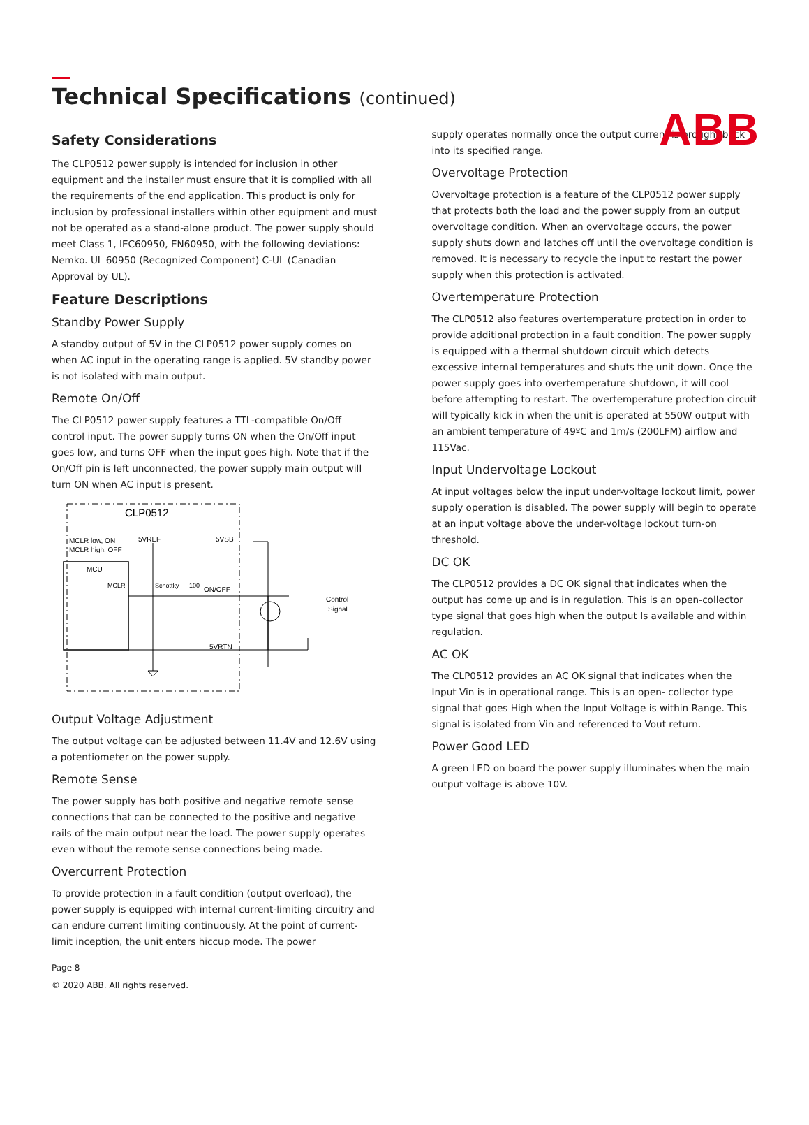ABB
Technical Specifications (continued)
Safety Considerations
The CLP0512 power supply is intended for inclusion in other equipment and the installer must ensure that it is complied with all the requirements of the end application. This product is only for inclusion by professional installers within other equipment and must not be operated as a stand-alone product. The power supply should meet Class 1, IEC60950, EN60950, with the following deviations: Nemko. UL 60950 (Recognized Component) C-UL (Canadian Approval by UL).
Feature Descriptions
Standby Power Supply
A standby output of 5V in the CLP0512 power supply comes on when AC input in the operating range is applied. 5V standby power is not isolated with main output.
Remote On/Off
The CLP0512 power supply features a TTL-compatible On/Off control input. The power supply turns ON when the On/Off input goes low, and turns OFF when the input goes high. Note that if the On/Off pin is left unconnected, the power supply main output will turn ON when AC input is present.
CLP0512
MCLR low, ON
MCLR high, OFF
MCU
MCLR
5VREF
5VSB
Schottky
100
ON/OFF
5VRTN
Control
Signal
Output Voltage Adjustment
The output voltage can be adjusted between 11.4V and 12.6V using a potentiometer on the power supply.
Remote Sense
The power supply has both positive and negative remote sense connections that can be connected to the positive and negative rails of the main output near the load. The power supply operates even without the remote sense connections being made.
Overcurrent Protection
To provide protection in a fault condition (output overload), the power supply is equipped with internal current-limiting circuitry and can endure current limiting continuously. At the point of current-limit inception, the unit enters hiccup mode. The power
Page 8
© 2020 ABB. All rights reserved.
supply operates normally once the output current is brought back into its specified range.
Overvoltage Protection
Overvoltage protection is a feature of the CLP0512 power supply that protects both the load and the power supply from an output overvoltage condition. When an overvoltage occurs, the power supply shuts down and latches off until the overvoltage condition is removed. It is necessary to recycle the input to restart the power supply when this protection is activated.
Overtemperature Protection
The CLP0512 also features overtemperature protection in order to provide additional protection in a fault condition. The power supply is equipped with a thermal shutdown circuit which detects excessive internal temperatures and shuts the unit down. Once the power supply goes into overtemperature shutdown, it will cool before attempting to restart. The overtemperature protection circuit will typically kick in when the unit is operated at 550W output with an ambient temperature of 49ºC and 1m/s (200LFM) airflow and 115Vac.
Input Undervoltage Lockout
At input voltages below the input under-voltage lockout limit, power supply operation is disabled. The power supply will begin to operate at an input voltage above the under-voltage lockout turn-on threshold.
DC OK
The CLP0512 provides a DC OK signal that indicates when the output has come up and is in regulation. This is an open-collector type signal that goes high when the output Is available and within regulation.
AC OK
The CLP0512 provides an AC OK signal that indicates when the Input Vin is in operational range. This is an open- collector type signal that goes High when the Input Voltage is within Range. This signal is isolated from Vin and referenced to Vout return.
Power Good LED
A green LED on board the power supply illuminates when the main output voltage is above 10V.